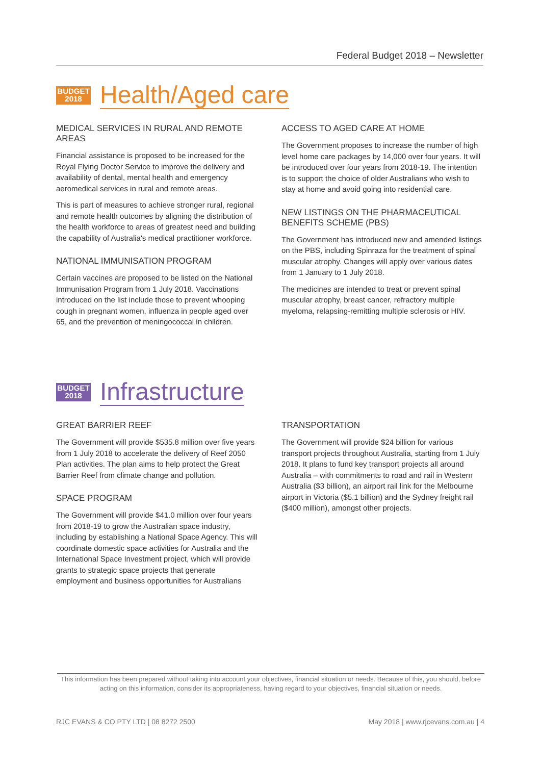Federal Budget 2018 – Newsletter
BUDGET
2018
Health/Aged care
MEDICAL SERVICES IN RURAL AND REMOTE AREAS
Financial assistance is proposed to be increased for the Royal Flying Doctor Service to improve the delivery and availability of dental, mental health and emergency aeromedical services in rural and remote areas.
This is part of measures to achieve stronger rural, regional and remote health outcomes by aligning the distribution of the health workforce to areas of greatest need and building the capability of Australia's medical practitioner workforce.
NATIONAL IMMUNISATION PROGRAM
Certain vaccines are proposed to be listed on the National Immunisation Program from 1 July 2018. Vaccinations introduced on the list include those to prevent whooping cough in pregnant women, influenza in people aged over 65, and the prevention of meningococcal in children.
ACCESS TO AGED CARE AT HOME
The Government proposes to increase the number of high level home care packages by 14,000 over four years. It will be introduced over four years from 2018-19. The intention is to support the choice of older Australians who wish to stay at home and avoid going into residential care.
NEW LISTINGS ON THE PHARMACEUTICAL BENEFITS SCHEME (PBS)
The Government has introduced new and amended listings on the PBS, including Spinraza for the treatment of spinal muscular atrophy. Changes will apply over various dates from 1 January to 1 July 2018.
The medicines are intended to treat or prevent spinal muscular atrophy, breast cancer, refractory multiple myeloma, relapsing-remitting multiple sclerosis or HIV.
BUDGET
2018
Infrastructure
GREAT BARRIER REEF
The Government will provide $535.8 million over five years from 1 July 2018 to accelerate the delivery of Reef 2050 Plan activities. The plan aims to help protect the Great Barrier Reef from climate change and pollution.
SPACE PROGRAM
The Government will provide $41.0 million over four years from 2018-19 to grow the Australian space industry, including by establishing a National Space Agency. This will coordinate domestic space activities for Australia and the International Space Investment project, which will provide grants to strategic space projects that generate employment and business opportunities for Australians
TRANSPORTATION
The Government will provide $24 billion for various transport projects throughout Australia, starting from 1 July 2018. It plans to fund key transport projects all around Australia – with commitments to road and rail in Western Australia ($3 billion), an airport rail link for the Melbourne airport in Victoria ($5.1 billion) and the Sydney freight rail ($400 million), amongst other projects.
This information has been prepared without taking into account your objectives, financial situation or needs. Because of this, you should, before acting on this information, consider its appropriateness, having regard to your objectives, financial situation or needs.
RJC EVANS & CO PTY LTD | 08 8272 2500 May 2018 | www.rjcevans.com.au | 4